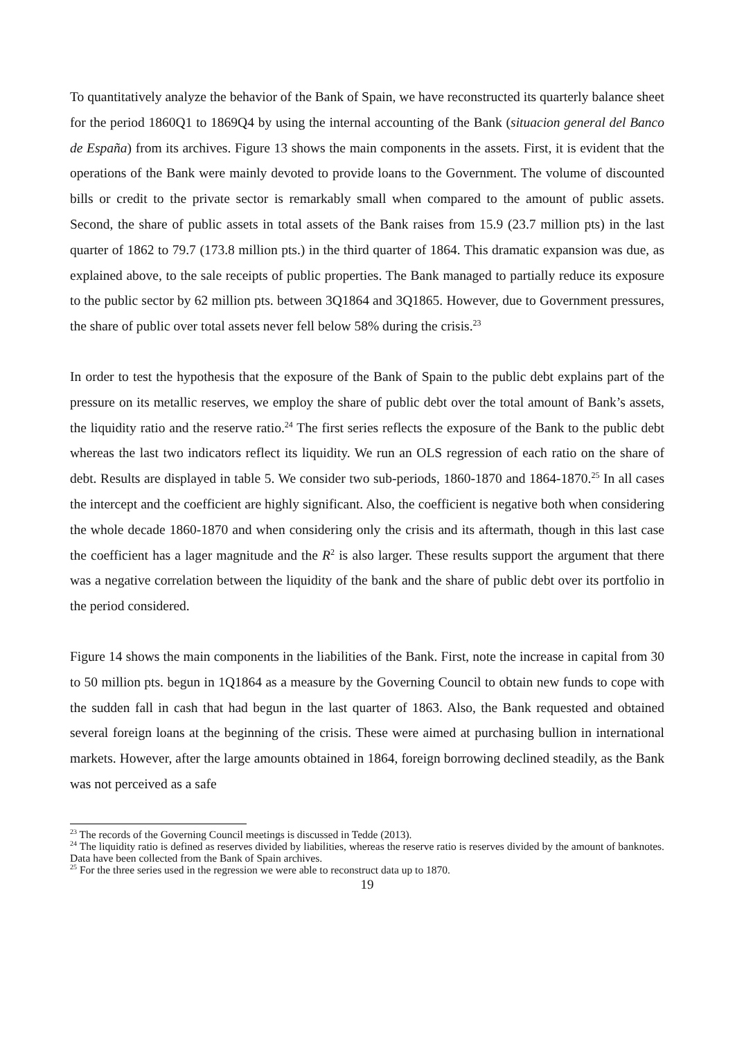To quantitatively analyze the behavior of the Bank of Spain, we have reconstructed its quarterly balance sheet for the period 1860Q1 to 1869Q4 by using the internal accounting of the Bank (situacion general del Banco de España) from its archives. Figure 13 shows the main components in the assets. First, it is evident that the operations of the Bank were mainly devoted to provide loans to the Government. The volume of discounted bills or credit to the private sector is remarkably small when compared to the amount of public assets. Second, the share of public assets in total assets of the Bank raises from 15.9 (23.7 million pts) in the last quarter of 1862 to 79.7 (173.8 million pts.) in the third quarter of 1864. This dramatic expansion was due, as explained above, to the sale receipts of public properties. The Bank managed to partially reduce its exposure to the public sector by 62 million pts. between 3Q1864 and 3Q1865. However, due to Government pressures, the share of public over total assets never fell below 58% during the crisis.<sup>23</sup>
In order to test the hypothesis that the exposure of the Bank of Spain to the public debt explains part of the pressure on its metallic reserves, we employ the share of public debt over the total amount of Bank’s assets, the liquidity ratio and the reserve ratio.<sup>24</sup> The first series reflects the exposure of the Bank to the public debt whereas the last two indicators reflect its liquidity. We run an OLS regression of each ratio on the share of debt. Results are displayed in table 5. We consider two sub-periods, 1860-1870 and 1864-1870.<sup>25</sup> In all cases the intercept and the coefficient are highly significant. Also, the coefficient is negative both when considering the whole decade 1860-1870 and when considering only the crisis and its aftermath, though in this last case the coefficient has a lager magnitude and the R<sup>2</sup> is also larger. These results support the argument that there was a negative correlation between the liquidity of the bank and the share of public debt over its portfolio in the period considered.
Figure 14 shows the main components in the liabilities of the Bank. First, note the increase in capital from 30 to 50 million pts. begun in 1Q1864 as a measure by the Governing Council to obtain new funds to cope with the sudden fall in cash that had begun in the last quarter of 1863. Also, the Bank requested and obtained several foreign loans at the beginning of the crisis. These were aimed at purchasing bullion in international markets. However, after the large amounts obtained in 1864, foreign borrowing declined steadily, as the Bank was not perceived as a safe
<sup>23</sup> The records of the Governing Council meetings is discussed in Tedde (2013).
<sup>24</sup> The liquidity ratio is defined as reserves divided by liabilities, whereas the reserve ratio is reserves divided by the amount of banknotes. Data have been collected from the Bank of Spain archives.
<sup>25</sup> For the three series used in the regression we were able to reconstruct data up to 1870.
19